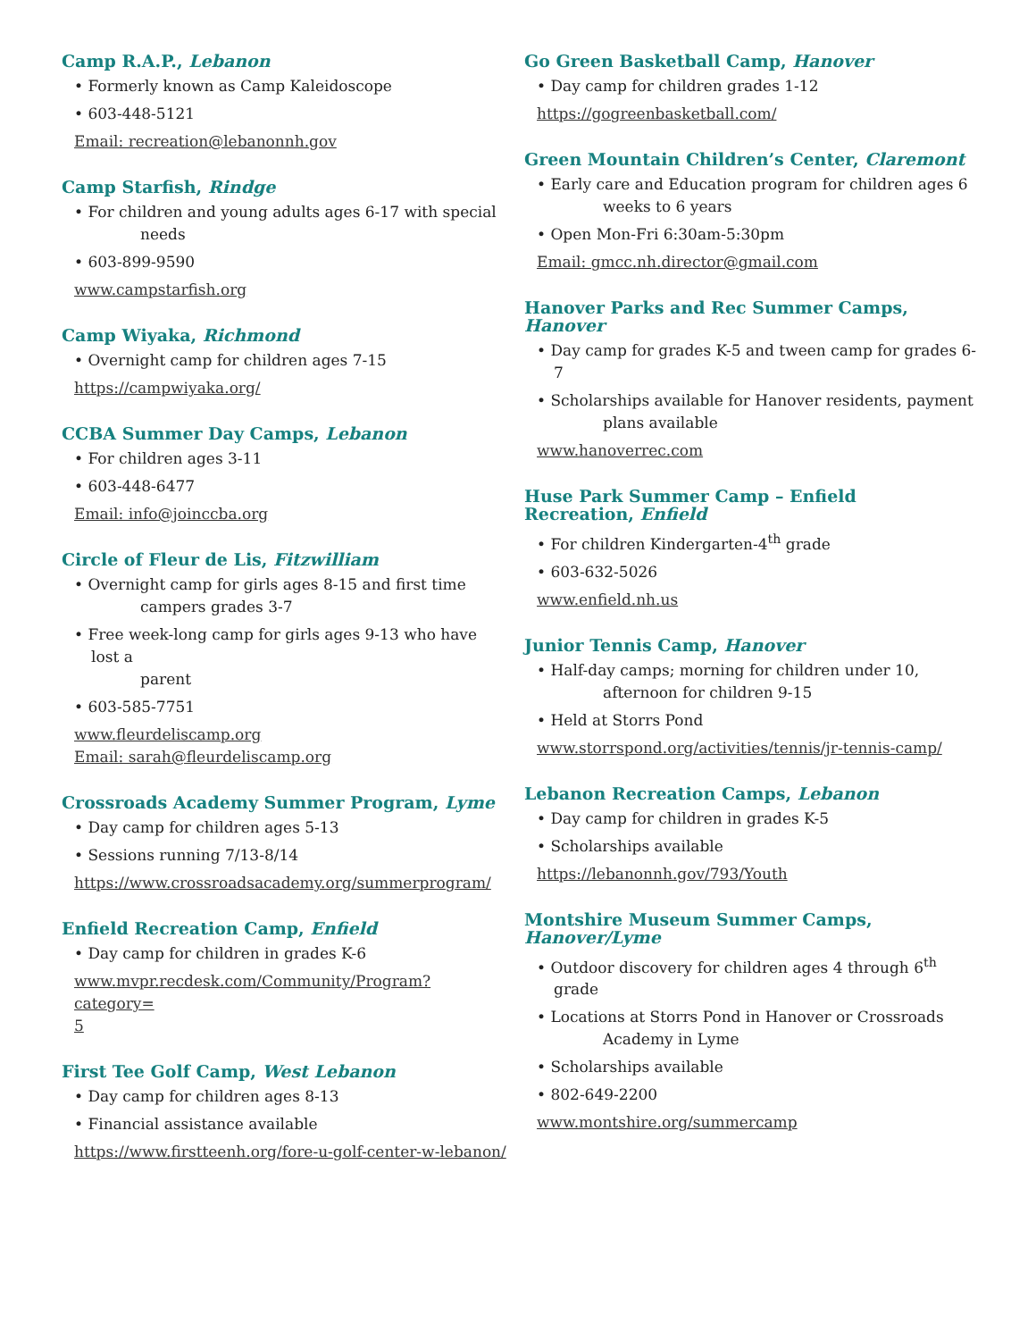Camp R.A.P., Lebanon
• Formerly known as Camp Kaleidoscope
• 603-448-5121
Email: recreation@lebanonnh.gov
Camp Starfish, Rindge
• For children and young adults ages 6-17 with special
needs
• 603-899-9590
www.campstarfish.org
Camp Wiyaka, Richmond
• Overnight camp for children ages 7-15
https://campwiyaka.org/
CCBA Summer Day Camps, Lebanon
• For children ages 3-11
• 603-448-6477
Email: info@joinccba.org
Circle of Fleur de Lis, Fitzwilliam
• Overnight camp for girls ages 8-15 and first time
campers grades 3-7
• Free week-long camp for girls ages 9-13 who have lost a
parent
• 603-585-7751
www.fleurdeliscamp.org
Email: sarah@fleurdeliscamp.org
Crossroads Academy Summer Program, Lyme
• Day camp for children ages 5-13
• Sessions running 7/13-8/14
https://www.crossroadsacademy.org/summerprogram/
Enfield Recreation Camp, Enfield
• Day camp for children in grades K-6
www.mvpr.recdesk.com/Community/Program?category=
5
First Tee Golf Camp, West Lebanon
• Day camp for children ages 8-13
• Financial assistance available
https://www.firstteenh.org/fore-u-golf-center-w-lebanon/
Go Green Basketball Camp, Hanover
• Day camp for children grades 1-12
https://gogreenbasketball.com/
Green Mountain Children’s Center, Claremont
• Early care and Education program for children ages 6
weeks to 6 years
• Open Mon-Fri 6:30am-5:30pm
Email: gmcc.nh.director@gmail.com
Hanover Parks and Rec Summer Camps,
Hanover
• Day camp for grades K-5 and tween camp for grades 6-7
• Scholarships available for Hanover residents, payment
plans available
www.hanoverrec.com
Huse Park Summer Camp – Enfield
Recreation, Enfield
• For children Kindergarten-4<sup>th</sup> grade
• 603-632-5026
www.enfield.nh.us
Junior Tennis Camp, Hanover
• Half-day camps; morning for children under 10,
afternoon for children 9-15
• Held at Storrs Pond
www.storrspond.org/activities/tennis/jr-tennis-camp/
Lebanon Recreation Camps, Lebanon
• Day camp for children in grades K-5
• Scholarships available
https://lebanonnh.gov/793/Youth
Montshire Museum Summer Camps,
Hanover/Lyme
• Outdoor discovery for children ages 4 through 6<sup>th</sup> grade
• Locations at Storrs Pond in Hanover or Crossroads
Academy in Lyme
• Scholarships available
• 802-649-2200
www.montshire.org/summercamp